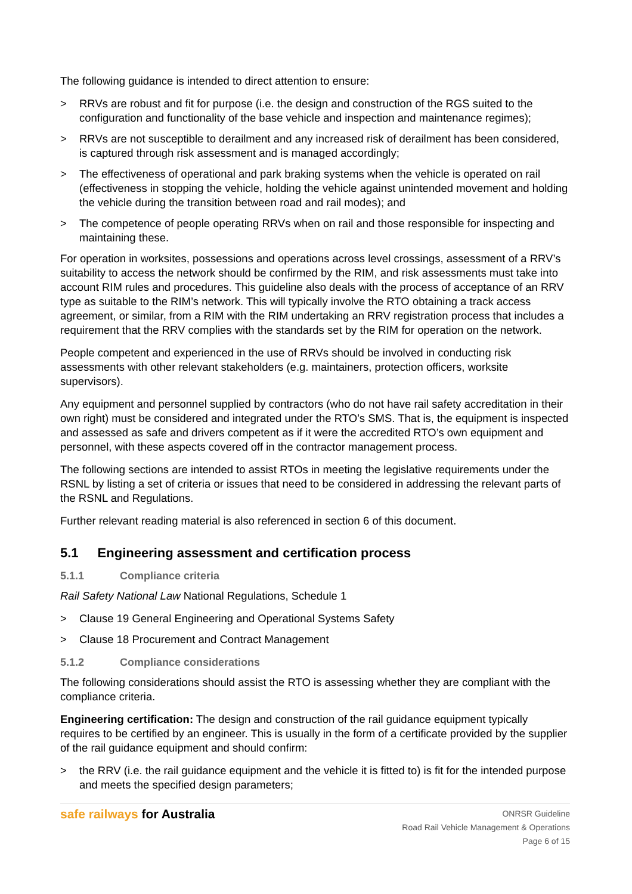The following guidance is intended to direct attention to ensure:
> RRVs are robust and fit for purpose (i.e. the design and construction of the RGS suited to the configuration and functionality of the base vehicle and inspection and maintenance regimes);
> RRVs are not susceptible to derailment and any increased risk of derailment has been considered, is captured through risk assessment and is managed accordingly;
> The effectiveness of operational and park braking systems when the vehicle is operated on rail (effectiveness in stopping the vehicle, holding the vehicle against unintended movement and holding the vehicle during the transition between road and rail modes); and
> The competence of people operating RRVs when on rail and those responsible for inspecting and maintaining these.
For operation in worksites, possessions and operations across level crossings, assessment of a RRV’s suitability to access the network should be confirmed by the RIM, and risk assessments must take into account RIM rules and procedures. This guideline also deals with the process of acceptance of an RRV type as suitable to the RIM’s network. This will typically involve the RTO obtaining a track access agreement, or similar, from a RIM with the RIM undertaking an RRV registration process that includes a requirement that the RRV complies with the standards set by the RIM for operation on the network.
People competent and experienced in the use of RRVs should be involved in conducting risk assessments with other relevant stakeholders (e.g. maintainers, protection officers, worksite supervisors).
Any equipment and personnel supplied by contractors (who do not have rail safety accreditation in their own right) must be considered and integrated under the RTO’s SMS. That is, the equipment is inspected and assessed as safe and drivers competent as if it were the accredited RTO’s own equipment and personnel, with these aspects covered off in the contractor management process.
The following sections are intended to assist RTOs in meeting the legislative requirements under the RSNL by listing a set of criteria or issues that need to be considered in addressing the relevant parts of the RSNL and Regulations.
Further relevant reading material is also referenced in section 6 of this document.
5.1 Engineering assessment and certification process
5.1.1 Compliance criteria
Rail Safety National Law National Regulations, Schedule 1
> Clause 19 General Engineering and Operational Systems Safety
> Clause 18 Procurement and Contract Management
5.1.2 Compliance considerations
The following considerations should assist the RTO is assessing whether they are compliant with the compliance criteria.
Engineering certification: The design and construction of the rail guidance equipment typically requires to be certified by an engineer. This is usually in the form of a certificate provided by the supplier of the rail guidance equipment and should confirm:
> the RRV (i.e. the rail guidance equipment and the vehicle it is fitted to) is fit for the intended purpose and meets the specified design parameters;
safe railways for Australia
ONRSR Guideline
Road Rail Vehicle Management & Operations
Page 6 of 15